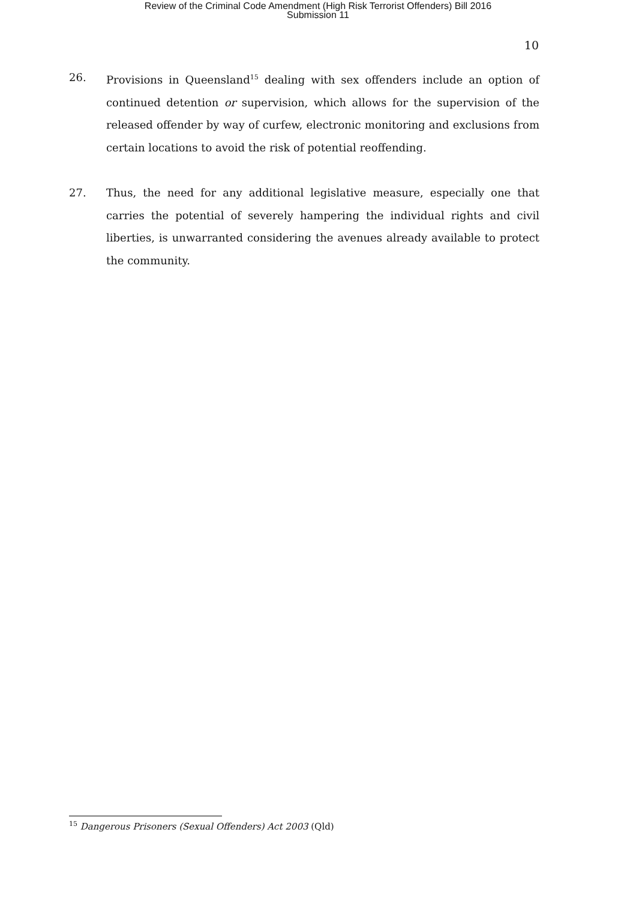Review of the Criminal Code Amendment (High Risk Terrorist Offenders) Bill 2016
Submission 11
10
26. Provisions in Queensland<sup>15</sup> dealing with sex offenders include an option of continued detention or supervision, which allows for the supervision of the released offender by way of curfew, electronic monitoring and exclusions from certain locations to avoid the risk of potential reoffending.
27. Thus, the need for any additional legislative measure, especially one that carries the potential of severely hampering the individual rights and civil liberties, is unwarranted considering the avenues already available to protect the community.
<sup>15</sup> Dangerous Prisoners (Sexual Offenders) Act 2003 (Qld)